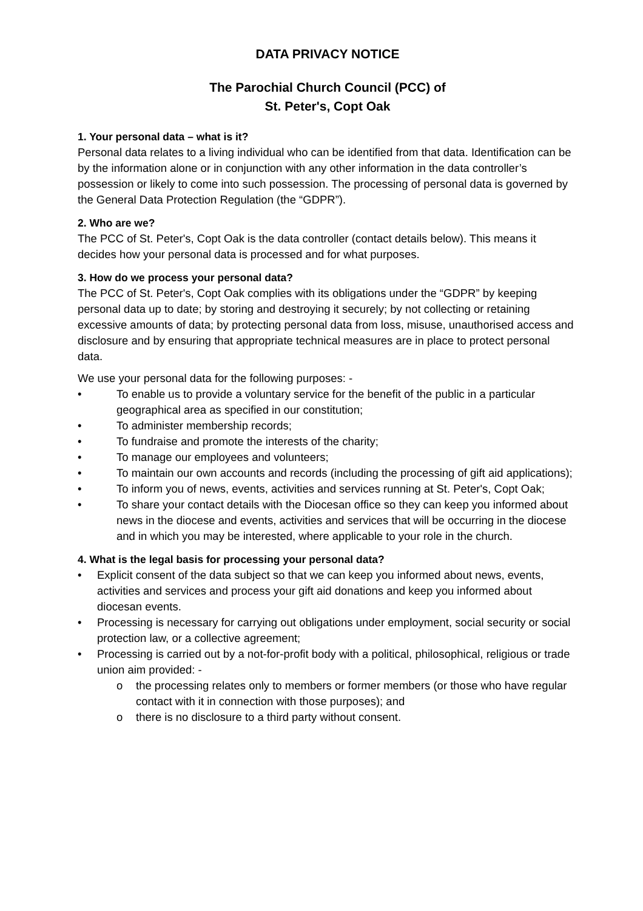DATA PRIVACY NOTICE
The Parochial Church Council (PCC) of
St. Peter's, Copt Oak
1. Your personal data – what is it?
Personal data relates to a living individual who can be identified from that data. Identification can be by the information alone or in conjunction with any other information in the data controller’s possession or likely to come into such possession. The processing of personal data is governed by the General Data Protection Regulation (the “GDPR”).
2. Who are we?
The PCC of St. Peter's, Copt Oak is the data controller (contact details below). This means it decides how your personal data is processed and for what purposes.
3. How do we process your personal data?
The PCC of St. Peter's, Copt Oak complies with its obligations under the “GDPR” by keeping personal data up to date; by storing and destroying it securely; by not collecting or retaining excessive amounts of data; by protecting personal data from loss, misuse, unauthorised access and disclosure and by ensuring that appropriate technical measures are in place to protect personal data.
We use your personal data for the following purposes: -
• To enable us to provide a voluntary service for the benefit of the public in a particular geographical area as specified in our constitution;
• To administer membership records;
• To fundraise and promote the interests of the charity;
• To manage our employees and volunteers;
• To maintain our own accounts and records (including the processing of gift aid applications);
• To inform you of news, events, activities and services running at St. Peter's, Copt Oak;
• To share your contact details with the Diocesan office so they can keep you informed about news in the diocese and events, activities and services that will be occurring in the diocese and in which you may be interested, where applicable to your role in the church.
4. What is the legal basis for processing your personal data?
• Explicit consent of the data subject so that we can keep you informed about news, events, activities and services and process your gift aid donations and keep you informed about diocesan events.
• Processing is necessary for carrying out obligations under employment, social security or social protection law, or a collective agreement;
• Processing is carried out by a not-for-profit body with a political, philosophical, religious or trade union aim provided: -
o the processing relates only to members or former members (or those who have regular contact with it in connection with those purposes); and
o there is no disclosure to a third party without consent.